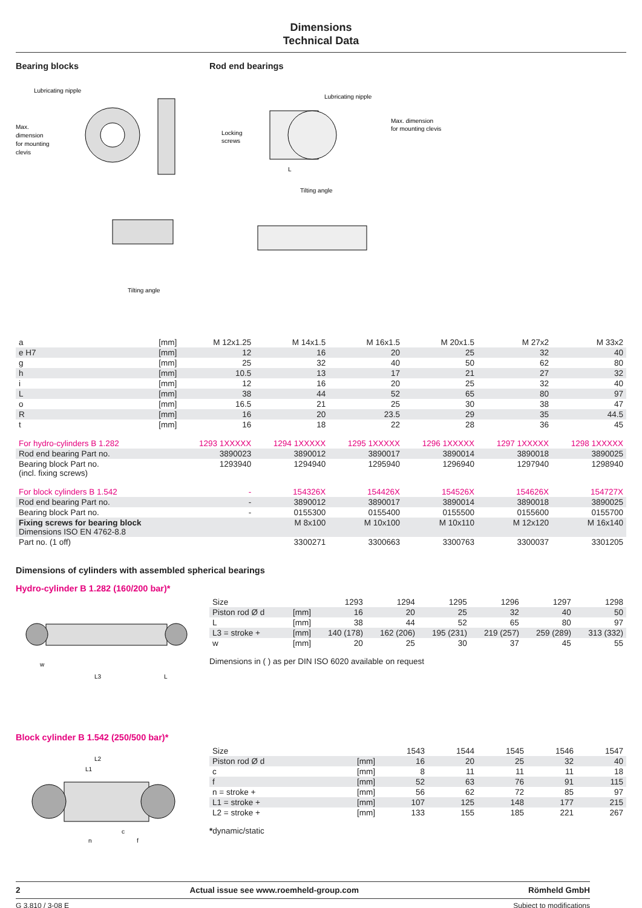Dimensions
Technical Data
Bearing blocks
Lubricating nipple
Max.
dimension
for mounting
clevis
Tilting angle
Rod end bearings
Lubricating nipple
Max. dimension
for mounting clevis
Locking
screws
L
Tilting angle
| a | [mm] | M 12x1.25 | M 14x1.5 | M 16x1.5 | M 20x1.5 | M 27x2 | M 33x2 |
| e H7 | [mm] | 12 | 16 | 20 | 25 | 32 | 40 |
| g | [mm] | 25 | 32 | 40 | 50 | 62 | 80 |
| h | [mm] | 10.5 | 13 | 17 | 21 | 27 | 32 |
| i | [mm] | 12 | 16 | 20 | 25 | 32 | 40 |
| L | [mm] | 38 | 44 | 52 | 65 | 80 | 97 |
| o | [mm] | 16.5 | 21 | 25 | 30 | 38 | 47 |
| R | [mm] | 16 | 20 | 23.5 | 29 | 35 | 44.5 |
| t | [mm] | 16 | 18 | 22 | 28 | 36 | 45 |
| For hydro-cylinders B 1.282 | | 1293 1XXXXX | 1294 1XXXXX | 1295 1XXXXX | 1296 1XXXXX | 1297 1XXXXX | 1298 1XXXXX |
| Rod end bearing Part no. | | 3890023 | 3890012 | 3890017 | 3890014 | 3890018 | 3890025 |
| Bearing block Part no. (incl. fixing screws) | | 1293940 | 1294940 | 1295940 | 1296940 | 1297940 | 1298940 |
| For block cylinders B 1.542 | | - | 154326X | 154426X | 154526X | 154626X | 154727X |
| Rod end bearing Part no. | | - | 3890012 | 3890017 | 3890014 | 3890018 | 3890025 |
| Bearing block Part no. | | - | 0155300 | 0155400 | 0155500 | 0155600 | 0155700 |
| Fixing screws for bearing block Dimensions ISO EN 4762-8.8 | | | M 8x100 | M 10x100 | M 10x110 | M 12x120 | M 16x140 |
| Part no. (1 off) | | | 3300271 | 3300663 | 3300763 | 3300037 | 3301205 |
Dimensions of cylinders with assembled spherical bearings
Hydro-cylinder B 1.282 (160/200 bar)*
w
L3
L
| Size | | 1293 | 1294 | 1295 | 1296 | 1297 | 1298 |
| Piston rod Ø d | [mm] | 16 | 20 | 25 | 32 | 40 | 50 |
| L | [mm] | 38 | 44 | 52 | 65 | 80 | 97 |
| L3 = stroke + | [mm] | 140 (178) | 162 (206) | 195 (231) | 219 (257) | 259 (289) | 313 (332) |
| w | [mm] | 20 | 25 | 30 | 37 | 45 | 55 |
Dimensions in ( ) as per DIN ISO 6020 available on request
Block cylinder B 1.542 (250/500 bar)*
L2
L1
n
f
c
| Size | | 1543 | 1544 | 1545 | 1546 | 1547 |
| Piston rod Ø d | [mm] | 16 | 20 | 25 | 32 | 40 |
| c | [mm] | 8 | 11 | 11 | 11 | 18 |
| f | [mm] | 52 | 63 | 76 | 91 | 115 |
| n = stroke + | [mm] | 56 | 62 | 72 | 85 | 97 |
| L1 = stroke + | [mm] | 107 | 125 | 148 | 177 | 215 |
| L2 = stroke + | [mm] | 133 | 155 | 185 | 221 | 267 |
*dynamic/static
2 Actual issue see www.roemheld-group.com Römheld GmbH
G 3.810 / 3-08 E Subject to modifications